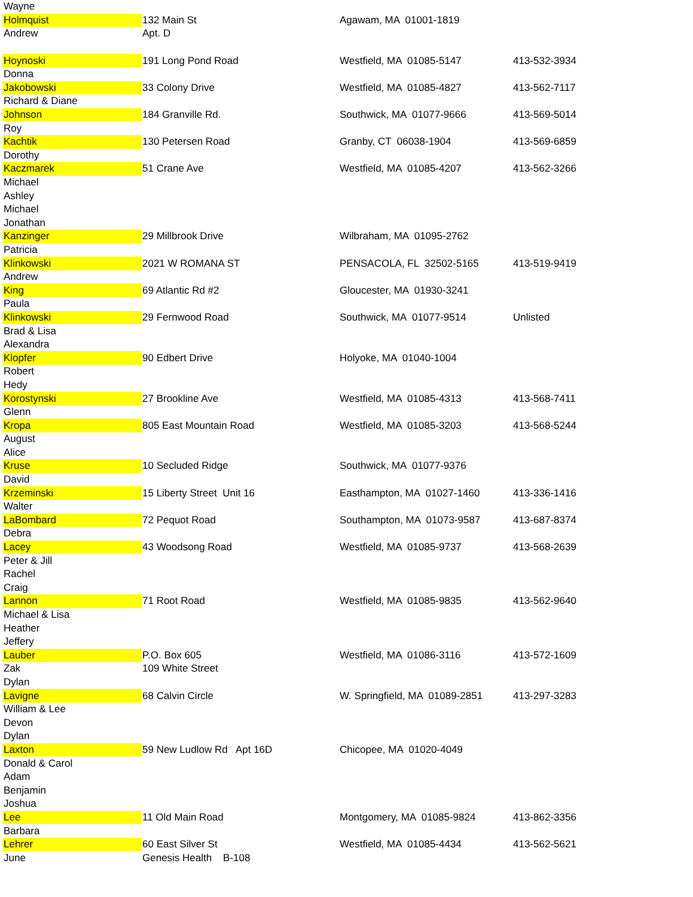| Wayne | | | |
| Holmquist | 132 Main St | Agawam, MA 01001-1819 | |
| Andrew | Apt. D | | |
| Hoynoski | 191 Long Pond Road | Westfield, MA 01085-5147 | 413-532-3934 |
| Donna | | | |
| Jakobowski | 33 Colony Drive | Westfield, MA 01085-4827 | 413-562-7117 |
| Richard & Diane | | | |
| Johnson | 184 Granville Rd. | Southwick, MA 01077-9666 | 413-569-5014 |
| Roy | | | |
| Kachtik | 130 Petersen Road | Granby, CT 06038-1904 | 413-569-6859 |
| Dorothy | | | |
| Kaczmarek | 51 Crane Ave | Westfield, MA 01085-4207 | 413-562-3266 |
| Michael | | | |
| Ashley | | | |
| Michael | | | |
| Jonathan | | | |
| Kanzinger | 29 Millbrook Drive | Wilbraham, MA 01095-2762 | |
| Patricia | | | |
| Klinkowski | 2021 W ROMANA ST | PENSACOLA, FL 32502-5165 | 413-519-9419 |
| Andrew | | | |
| King | 69 Atlantic Rd #2 | Gloucester, MA 01930-3241 | |
| Paula | | | |
| Klinkowski | 29 Fernwood Road | Southwick, MA 01077-9514 | Unlisted |
| Brad & Lisa | | | |
| Alexandra | | | |
| Klopfer | 90 Edbert Drive | Holyoke, MA 01040-1004 | |
| Robert | | | |
| Hedy | | | |
| Korostynski | 27 Brookline Ave | Westfield, MA 01085-4313 | 413-568-7411 |
| Glenn | | | |
| Kropa | 805 East Mountain Road | Westfield, MA 01085-3203 | 413-568-5244 |
| August | | | |
| Alice | | | |
| Kruse | 10 Secluded Ridge | Southwick, MA 01077-9376 | |
| David | | | |
| Krzeminski | 15 Liberty Street Unit 16 | Easthampton, MA 01027-1460 | 413-336-1416 |
| Walter | | | |
| LaBombard | 72 Pequot Road | Southampton, MA 01073-9587 | 413-687-8374 |
| Debra | | | |
| Lacey | 43 Woodsong Road | Westfield, MA 01085-9737 | 413-568-2639 |
| Peter & Jill | | | |
| Rachel | | | |
| Craig | | | |
| Lannon | 71 Root Road | Westfield, MA 01085-9835 | 413-562-9640 |
| Michael & Lisa | | | |
| Heather | | | |
| Jeffery | | | |
| Lauber | P.O. Box 605 | Westfield, MA 01086-3116 | 413-572-1609 |
| Zak | 109 White Street | | |
| Dylan | | | |
| Lavigne | 68 Calvin Circle | W. Springfield, MA 01089-2851 | 413-297-3283 |
| William & Lee | | | |
| Devon | | | |
| Dylan | | | |
| Laxton | 59 New Ludlow Rd Apt 16D | Chicopee, MA 01020-4049 | |
| Donald & Carol | | | |
| Adam | | | |
| Benjamin | | | |
| Joshua | | | |
| Lee | 11 Old Main Road | Montgomery, MA 01085-9824 | 413-862-3356 |
| Barbara | | | |
| Lehrer | 60 East Silver St | Westfield, MA 01085-4434 | 413-562-5621 |
| June | Genesis Health B-108 | | |